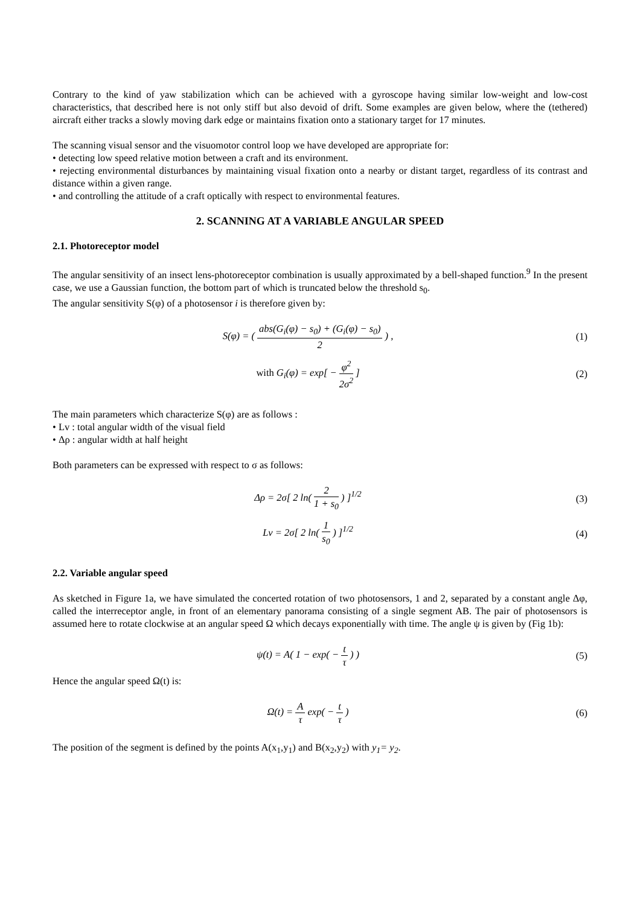Contrary to the kind of yaw stabilization which can be achieved with a gyroscope having similar low-weight and low-cost characteristics, that described here is not only stiff but also devoid of drift. Some examples are given below, where the (tethered) aircraft either tracks a slowly moving dark edge or maintains fixation onto a stationary target for 17 minutes.
The scanning visual sensor and the visuomotor control loop we have developed are appropriate for:
• detecting low speed relative motion between a craft and its environment.
• rejecting environmental disturbances by maintaining visual fixation onto a nearby or distant target, regardless of its contrast and distance within a given range.
• and controlling the attitude of a craft optically with respect to environmental features.
2. SCANNING AT A VARIABLE ANGULAR SPEED
2.1. Photoreceptor model
The angular sensitivity of an insect lens-photoreceptor combination is usually approximated by a bell-shaped function.<sup>9</sup> In the present case, we use a Gaussian function, the bottom part of which is truncated below the threshold s<sub>0</sub>.
The angular sensitivity S(φ) of a photosensor i is therefore given by:
S(φ) = ( abs(G<sub>i</sub>(φ) − s<sub>0</sub>) + (G<sub>i</sub>(φ) − s<sub>0</sub>) 2 ) ,
(1)
with G<sub>i</sub>(φ) = exp[ − φ<sup>2</sup> 2σ<sup>2</sup> ] (2)
The main parameters which characterize S(φ) are as follows :
• Lv : total angular width of the visual field
• Δρ : angular width at half height
Both parameters can be expressed with respect to σ as follows:
Δρ = 2σ[ 2 ln( 2 1 + s<sub>0</sub> ) ]<sup>1/2</sup> (3)
Lv = 2σ[ 2 ln( 1 s<sub>0</sub> ) ]<sup>1/2</sup> (4)
2.2. Variable angular speed
As sketched in Figure 1a, we have simulated the concerted rotation of two photosensors, 1 and 2, separated by a constant angle Δφ, called the interreceptor angle, in front of an elementary panorama consisting of a single segment AB. The pair of photosensors is assumed here to rotate clockwise at an angular speed Ω which decays exponentially with time. The angle ψ is given by (Fig 1b):
ψ(t) = A( 1 − exp( − t τ ) ) (5)
Hence the angular speed Ω(t) is:
Ω(t) = A τ exp( − t τ ) (6)
The position of the segment is defined by the points A(x<sub>1</sub>,y<sub>1</sub>) and B(x<sub>2</sub>,y<sub>2</sub>) with y<sub>1</sub>= y<sub>2</sub>.